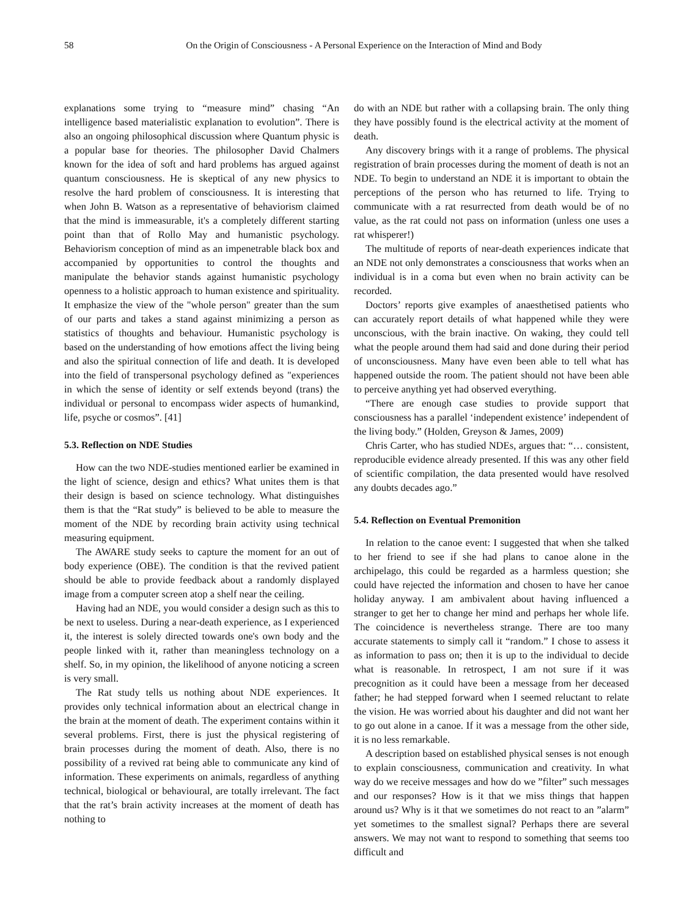58 On the Origin of Consciousness - A Personal Experience on the Interaction of Mind and Body
explanations some trying to “measure mind” chasing “An intelligence based materialistic explanation to evolution”. There is also an ongoing philosophical discussion where Quantum physic is a popular base for theories. The philosopher David Chalmers known for the idea of soft and hard problems has argued against quantum consciousness. He is skeptical of any new physics to resolve the hard problem of consciousness. It is interesting that when John B. Watson as a representative of behaviorism claimed that the mind is immeasurable, it's a completely different starting point than that of Rollo May and humanistic psychology. Behaviorism conception of mind as an impenetrable black box and accompanied by opportunities to control the thoughts and manipulate the behavior stands against humanistic psychology openness to a holistic approach to human existence and spirituality. It emphasize the view of the "whole person" greater than the sum of our parts and takes a stand against minimizing a person as statistics of thoughts and behaviour. Humanistic psychology is based on the understanding of how emotions affect the living being and also the spiritual connection of life and death. It is developed into the field of transpersonal psychology defined as "experiences in which the sense of identity or self extends beyond (trans) the individual or personal to encompass wider aspects of humankind, life, psyche or cosmos”. [41]
5.3. Reflection on NDE Studies
How can the two NDE-studies mentioned earlier be examined in the light of science, design and ethics? What unites them is that their design is based on science technology. What distinguishes them is that the “Rat study” is believed to be able to measure the moment of the NDE by recording brain activity using technical measuring equipment.
The AWARE study seeks to capture the moment for an out of body experience (OBE). The condition is that the revived patient should be able to provide feedback about a randomly displayed image from a computer screen atop a shelf near the ceiling.
Having had an NDE, you would consider a design such as this to be next to useless. During a near-death experience, as I experienced it, the interest is solely directed towards one's own body and the people linked with it, rather than meaningless technology on a shelf. So, in my opinion, the likelihood of anyone noticing a screen is very small.
The Rat study tells us nothing about NDE experiences. It provides only technical information about an electrical change in the brain at the moment of death. The experiment contains within it several problems. First, there is just the physical registering of brain processes during the moment of death. Also, there is no possibility of a revived rat being able to communicate any kind of information. These experiments on animals, regardless of anything technical, biological or behavioural, are totally irrelevant. The fact that the rat’s brain activity increases at the moment of death has nothing to
do with an NDE but rather with a collapsing brain. The only thing they have possibly found is the electrical activity at the moment of death.
Any discovery brings with it a range of problems. The physical registration of brain processes during the moment of death is not an NDE. To begin to understand an NDE it is important to obtain the perceptions of the person who has returned to life. Trying to communicate with a rat resurrected from death would be of no value, as the rat could not pass on information (unless one uses a rat whisperer!)
The multitude of reports of near-death experiences indicate that an NDE not only demonstrates a consciousness that works when an individual is in a coma but even when no brain activity can be recorded.
Doctors’ reports give examples of anaesthetised patients who can accurately report details of what happened while they were unconscious, with the brain inactive. On waking, they could tell what the people around them had said and done during their period of unconsciousness. Many have even been able to tell what has happened outside the room. The patient should not have been able to perceive anything yet had observed everything.
“There are enough case studies to provide support that consciousness has a parallel ‘independent existence’ independent of the living body.” (Holden, Greyson & James, 2009)
Chris Carter, who has studied NDEs, argues that: “… consistent, reproducible evidence already presented. If this was any other field of scientific compilation, the data presented would have resolved any doubts decades ago.”
5.4. Reflection on Eventual Premonition
In relation to the canoe event: I suggested that when she talked to her friend to see if she had plans to canoe alone in the archipelago, this could be regarded as a harmless question; she could have rejected the information and chosen to have her canoe holiday anyway. I am ambivalent about having influenced a stranger to get her to change her mind and perhaps her whole life. The coincidence is nevertheless strange. There are too many accurate statements to simply call it “random.” I chose to assess it as information to pass on; then it is up to the individual to decide what is reasonable. In retrospect, I am not sure if it was precognition as it could have been a message from her deceased father; he had stepped forward when I seemed reluctant to relate the vision. He was worried about his daughter and did not want her to go out alone in a canoe. If it was a message from the other side, it is no less remarkable.
A description based on established physical senses is not enough to explain consciousness, communication and creativity. In what way do we receive messages and how do we ”filter” such messages and our responses? How is it that we miss things that happen around us? Why is it that we sometimes do not react to an ”alarm” yet sometimes to the smallest signal? Perhaps there are several answers. We may not want to respond to something that seems too difficult and